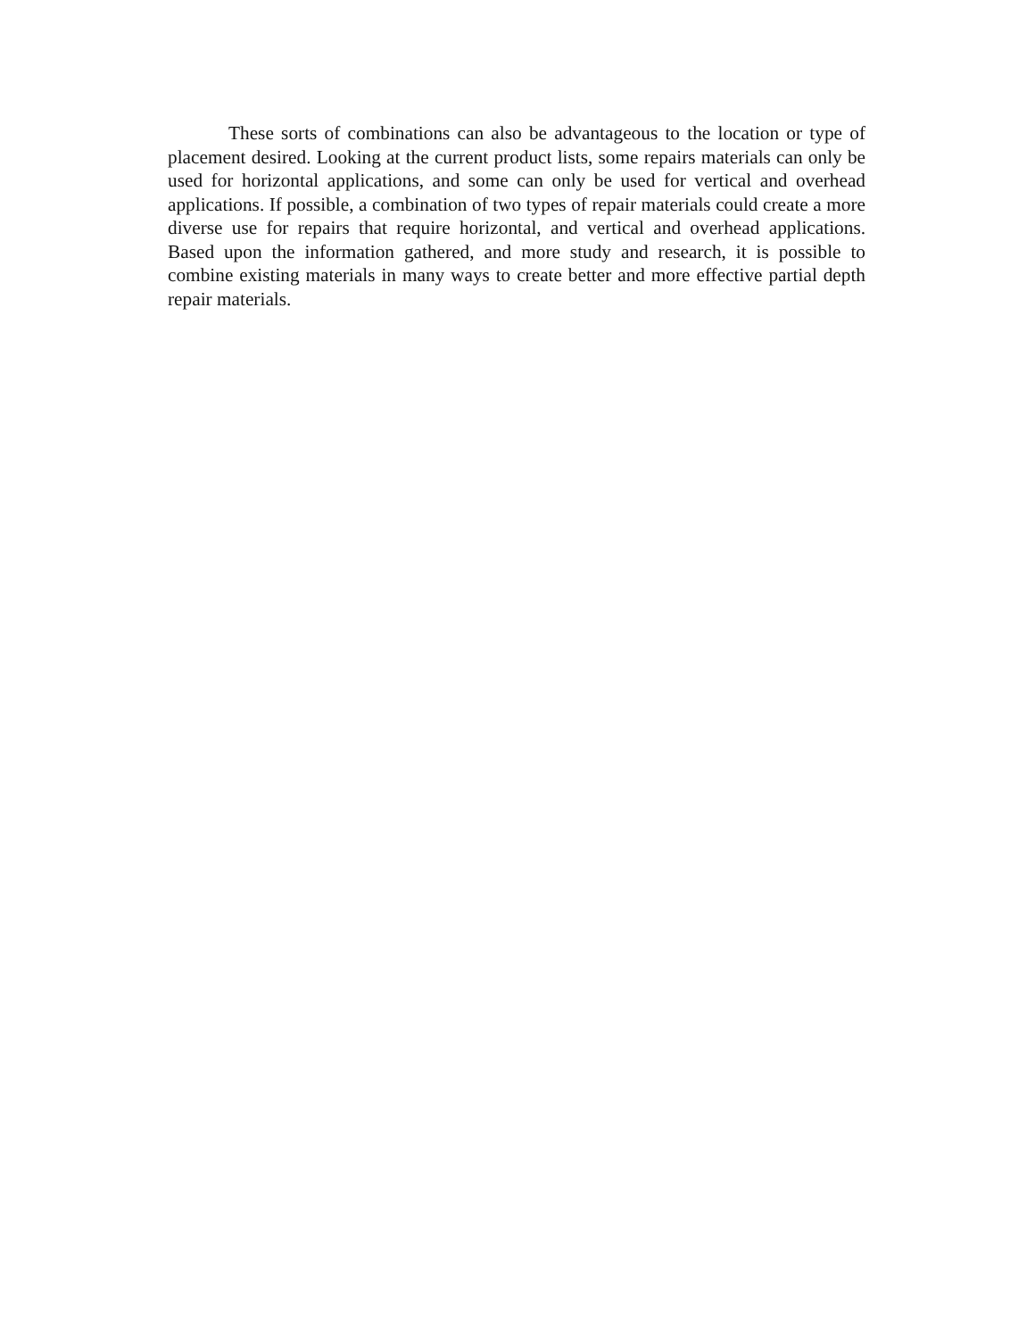These sorts of combinations can also be advantageous to the location or type of placement desired. Looking at the current product lists, some repairs materials can only be used for horizontal applications, and some can only be used for vertical and overhead applications. If possible, a combination of two types of repair materials could create a more diverse use for repairs that require horizontal, and vertical and overhead applications. Based upon the information gathered, and more study and research, it is possible to combine existing materials in many ways to create better and more effective partial depth repair materials.